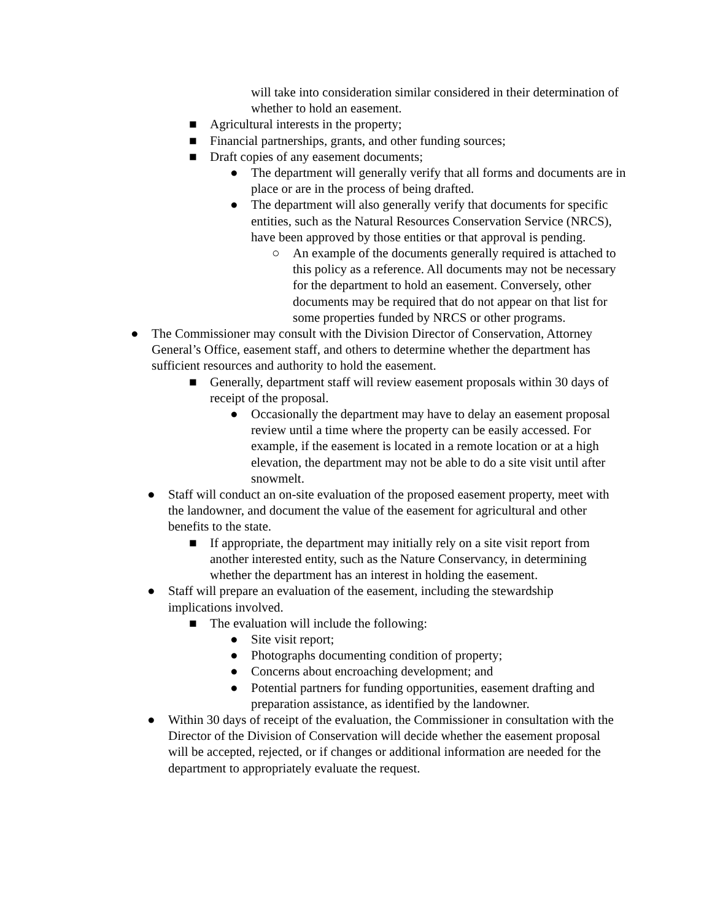will take into consideration similar considered in their determination of whether to hold an easement.
■ Agricultural interests in the property;
■ Financial partnerships, grants, and other funding sources;
■ Draft copies of any easement documents;
● The department will generally verify that all forms and documents are in place or are in the process of being drafted.
● The department will also generally verify that documents for specific entities, such as the Natural Resources Conservation Service (NRCS), have been approved by those entities or that approval is pending.
○ An example of the documents generally required is attached to this policy as a reference. All documents may not be necessary for the department to hold an easement. Conversely, other documents may be required that do not appear on that list for some properties funded by NRCS or other programs.
● The Commissioner may consult with the Division Director of Conservation, Attorney General’s Office, easement staff, and others to determine whether the department has sufficient resources and authority to hold the easement.
■ Generally, department staff will review easement proposals within 30 days of receipt of the proposal.
● Occasionally the department may have to delay an easement proposal review until a time where the property can be easily accessed. For example, if the easement is located in a remote location or at a high elevation, the department may not be able to do a site visit until after snowmelt.
● Staff will conduct an on-site evaluation of the proposed easement property, meet with the landowner, and document the value of the easement for agricultural and other benefits to the state.
■ If appropriate, the department may initially rely on a site visit report from another interested entity, such as the Nature Conservancy, in determining whether the department has an interest in holding the easement.
● Staff will prepare an evaluation of the easement, including the stewardship implications involved.
■ The evaluation will include the following:
● Site visit report;
● Photographs documenting condition of property;
● Concerns about encroaching development; and
● Potential partners for funding opportunities, easement drafting and preparation assistance, as identified by the landowner.
● Within 30 days of receipt of the evaluation, the Commissioner in consultation with the Director of the Division of Conservation will decide whether the easement proposal will be accepted, rejected, or if changes or additional information are needed for the department to appropriately evaluate the request.